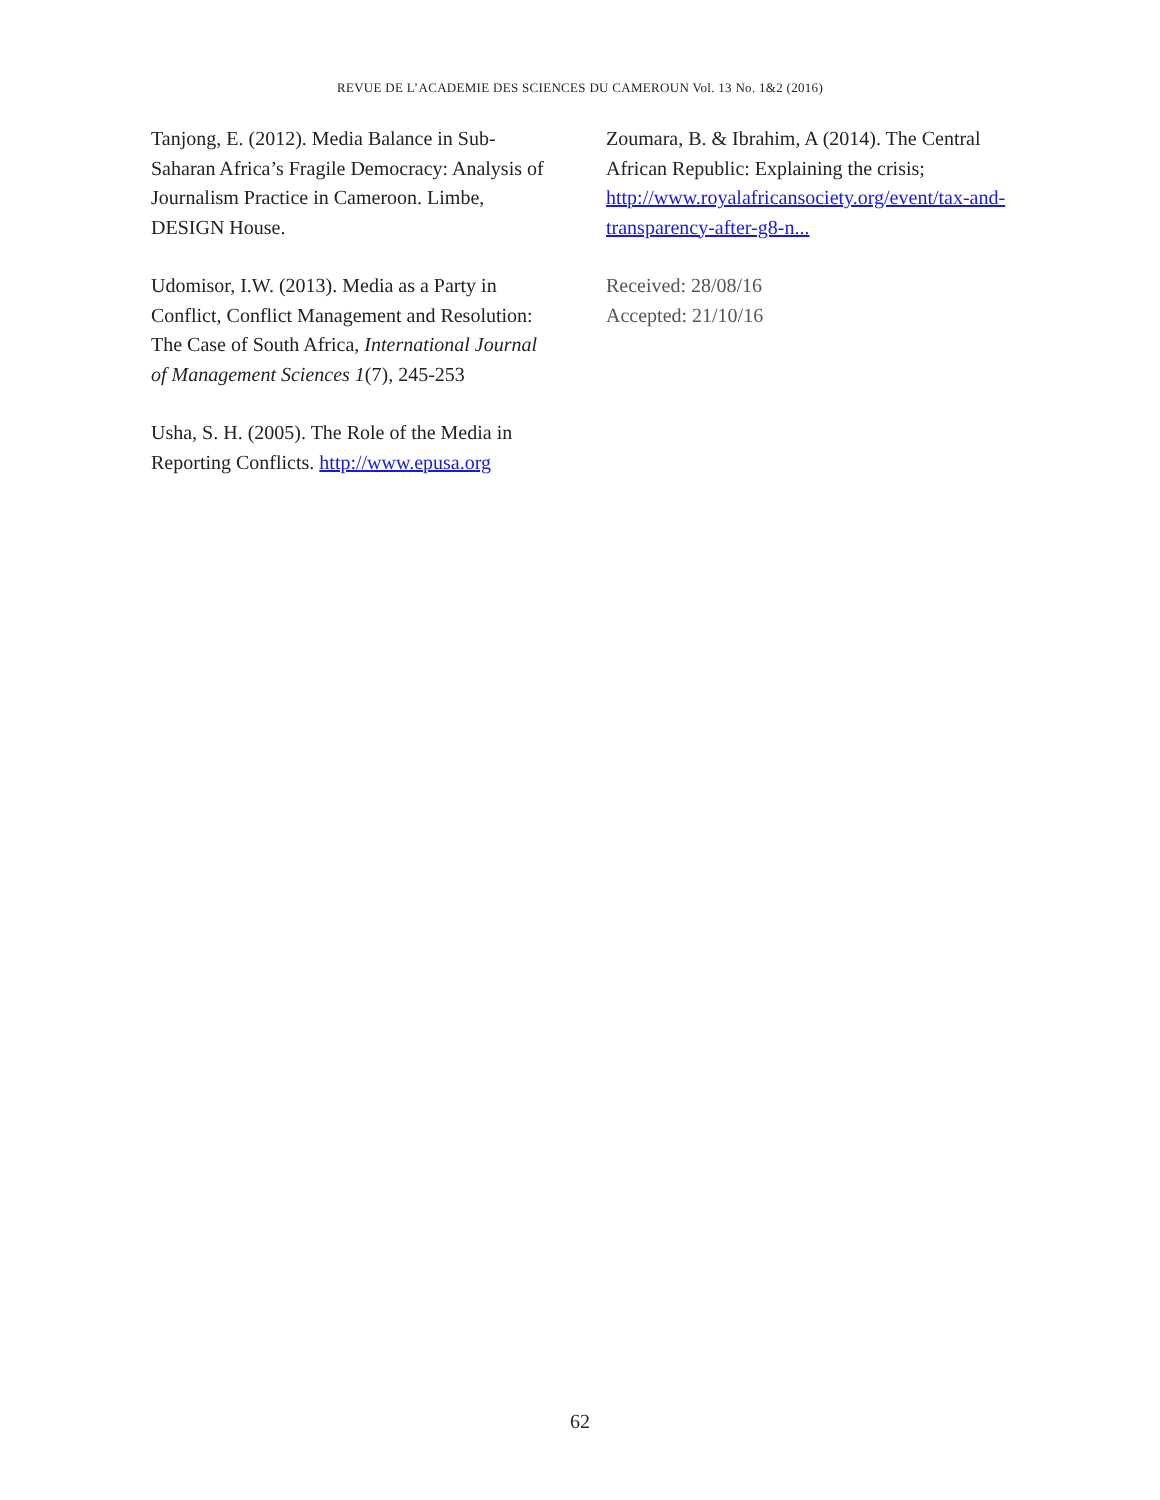REVUE DE L’ACADEMIE DES SCIENCES DU CAMEROUN Vol. 13 No. 1&2 (2016)
Tanjong, E. (2012). Media Balance in Sub-Saharan Africa’s Fragile Democracy: Analysis of Journalism Practice in Cameroon. Limbe, DESIGN House.
Udomisor, I.W. (2013). Media as a Party in Conflict, Conflict Management and Resolution: The Case of South Africa, International Journal of Management Sciences 1(7), 245-253
Usha, S. H. (2005). The Role of the Media in Reporting Conflicts. http://www.epusa.org
Zoumara, B. & Ibrahim, A (2014). The Central African Republic: Explaining the crisis; http://www.royalafricansociety.org/event/tax-and-transparency-after-g8-n...
Received: 28/08/16
Accepted: 21/10/16
62